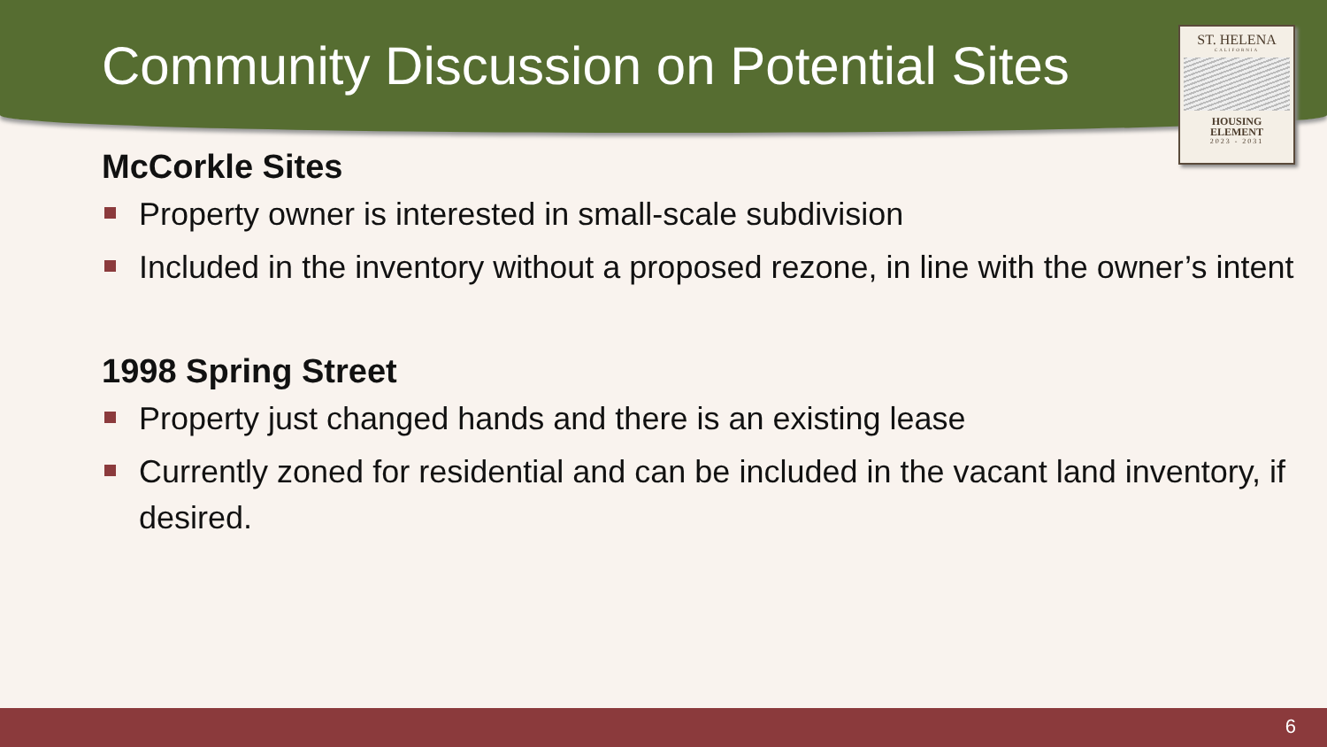Community Discussion on Potential Sites
ST. HELENA
CALIFORNIA
HOUSING
ELEMENT
2023 - 2031
McCorkle Sites
Property owner is interested in small-scale subdivision
Included in the inventory without a proposed rezone, in line with the owner’s intent
1998 Spring Street
Property just changed hands and there is an existing lease
Currently zoned for residential and can be included in the vacant land inventory, if desired.
6